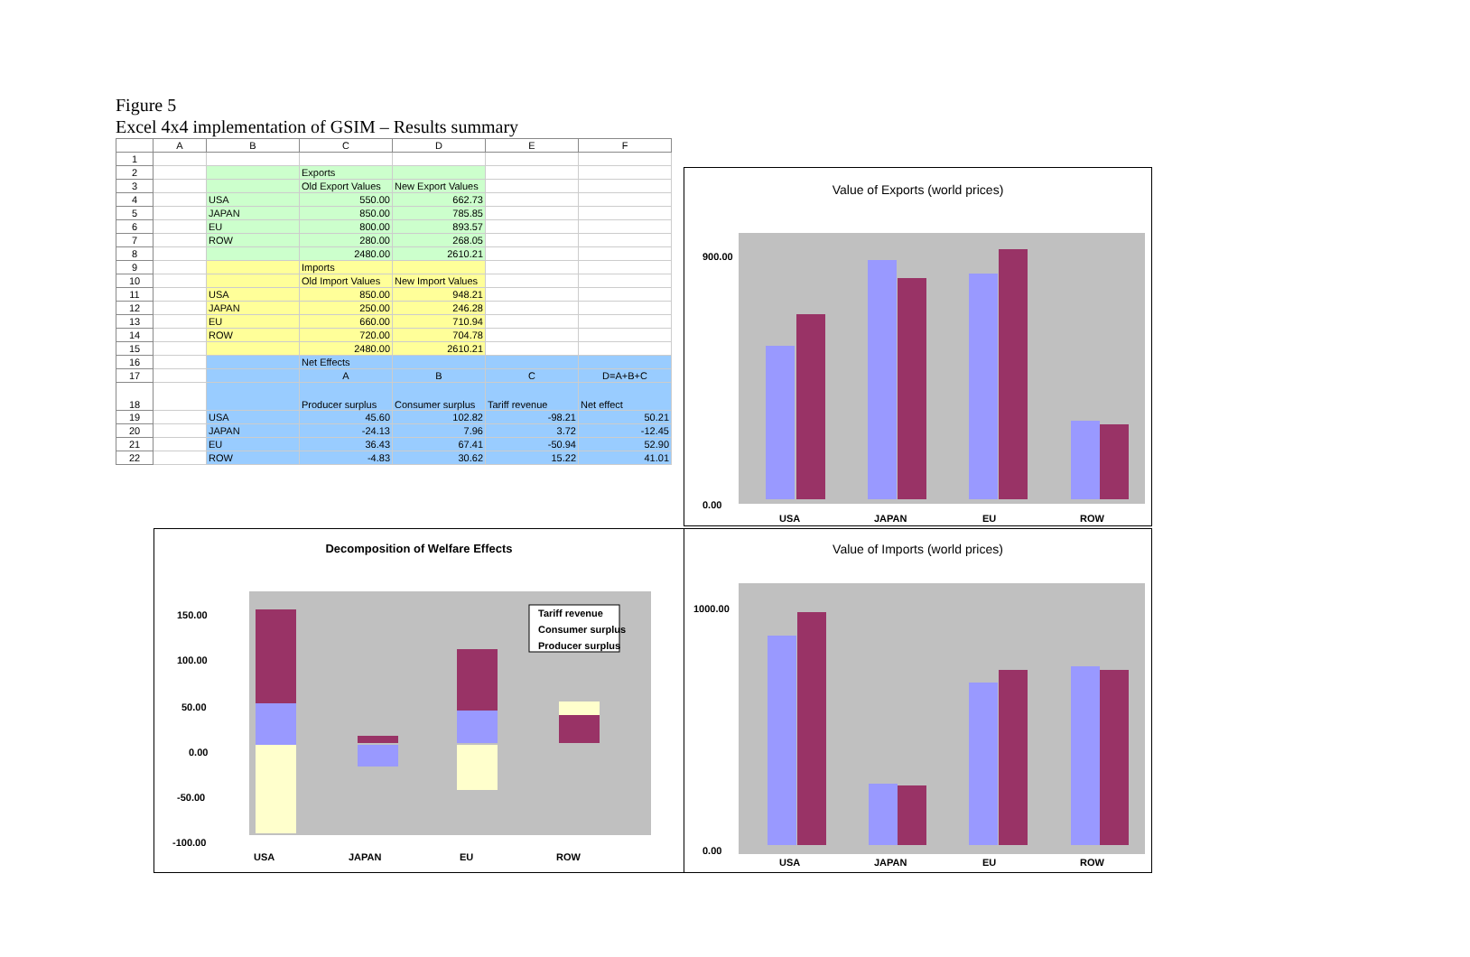Figure 5
Excel 4x4 implementation of GSIM – Results summary
| | A | B | C | D | E | F |
| --- | --- | --- | --- | --- | --- | --- |
| 1 | | | | | | |
| 2 | | | Exports | | | |
| 3 | | | Old Export Values | New Export Values | | |
| 4 | | USA | 550.00 | 662.73 | | |
| 5 | | JAPAN | 850.00 | 785.85 | | |
| 6 | | EU | 800.00 | 893.57 | | |
| 7 | | ROW | 280.00 | 268.05 | | |
| 8 | | | 2480.00 | 2610.21 | | |
| 9 | | | Imports | | | |
| 10 | | | Old Import Values | New Import Values | | |
| 11 | | USA | 850.00 | 948.21 | | |
| 12 | | JAPAN | 250.00 | 246.28 | | |
| 13 | | EU | 660.00 | 710.94 | | |
| 14 | | ROW | 720.00 | 704.78 | | |
| 15 | | | 2480.00 | 2610.21 | | |
| 16 | | | Net Effects | | | |
| 17 | | | A | B | C | D=A+B+C |
| 18 | | | Producer surplus | Consumer surplus | Tariff revenue | Net effect |
| 19 | | USA | 45.60 | 102.82 | -98.21 | 50.21 |
| 20 | | JAPAN | -24.13 | 7.96 | 3.72 | -12.45 |
| 21 | | EU | 36.43 | 67.41 | -50.94 | 52.90 |
| 22 | | ROW | -4.83 | 30.62 | 15.22 | 41.01 |
Value of Exports (world prices)
0.00
900.00
USA
JAPAN
EU
ROW
Decomposition of Welfare Effects
Tariff revenue
Consumer surplus
Producer surplus
150.00
100.00
50.00
0.00
-50.00
-100.00
USA
JAPAN
EU
ROW
Value of Imports (world prices)
0.00
1000.00
USA
JAPAN
EU
ROW